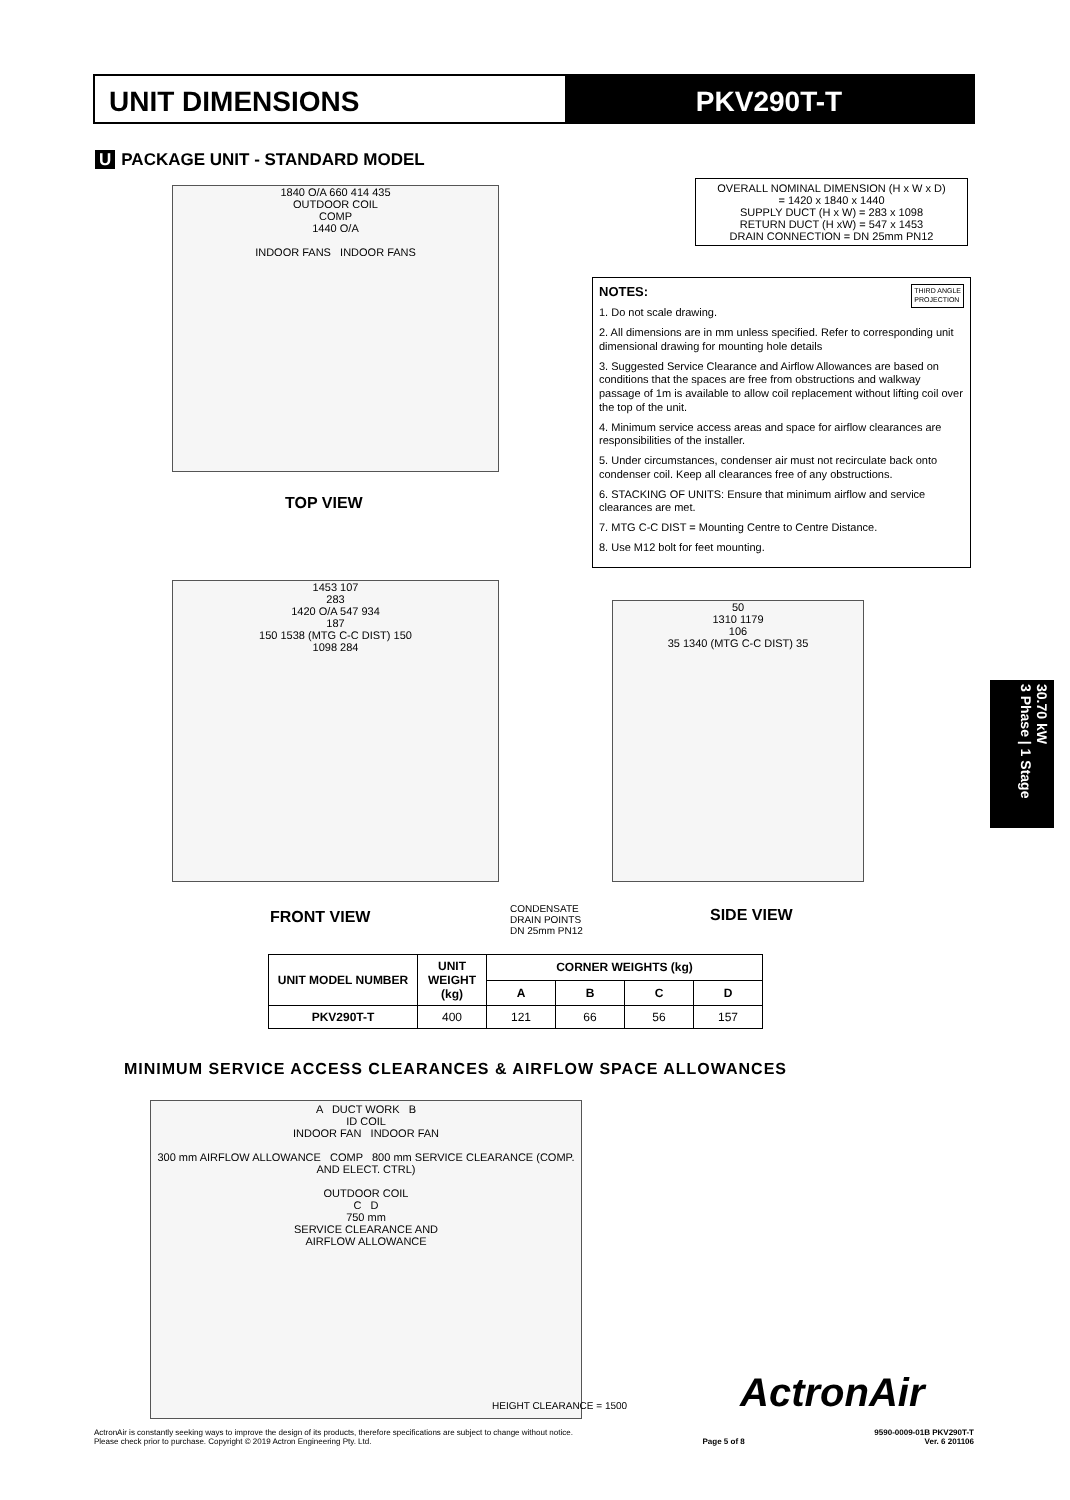UNIT DIMENSIONS PKV290T-T
U PACKAGE UNIT - STANDARD MODEL
1840 O/A 660 414 435
OUTDOOR COIL
COMP
1440 O/A
INDOOR FANS INDOOR FANS
TOP VIEW
OVERALL NOMINAL DIMENSION (H x W x D)
= 1420 x 1840 x 1440
SUPPLY DUCT (H x W) = 283 x 1098
RETURN DUCT (H xW) = 547 x 1453
DRAIN CONNECTION = DN 25mm PN12
THIRD ANGLE
PROJECTION
NOTES:
1. Do not scale drawing.
2. All dimensions are in mm unless specified. Refer to corresponding unit dimensional drawing for mounting hole details
3. Suggested Service Clearance and Airflow Allowances are based on conditions that the spaces are free from obstructions and walkway passage of 1m is available to allow coil replacement without lifting coil over the top of the unit.
4. Minimum service access areas and space for airflow clearances are responsibilities of the installer.
5. Under circumstances, condenser air must not recirculate back onto condenser coil. Keep all clearances free of any obstructions.
6. STACKING OF UNITS: Ensure that minimum airflow and service clearances are met.
7. MTG C-C DIST = Mounting Centre to Centre Distance.
8. Use M12 bolt for feet mounting.
1453 107
283
1420 O/A 547 934
187
150 1538 (MTG C-C DIST) 150
1098 284
FRONT VIEW
CONDENSATE
DRAIN POINTS
DN 25mm PN12
50
1310 1179
106
35 1340 (MTG C-C DIST) 35
SIDE VIEW
| UNIT MODEL NUMBER | UNIT WEIGHT (kg) | CORNER WEIGHTS (kg) | | | |
| --- | --- | --- | --- | --- | --- |
| | | A | B | C | D |
| PKV290T-T | 400 | 121 | 66 | 56 | 157 |
MINIMUM SERVICE ACCESS CLEARANCES & AIRFLOW SPACE ALLOWANCES
A DUCT WORK B
ID COIL
INDOOR FAN INDOOR FAN
300 mm AIRFLOW ALLOWANCE COMP 800 mm SERVICE CLEARANCE (COMP. AND ELECT. CTRL)
OUTDOOR COIL
C D
750 mm
SERVICE CLEARANCE AND
AIRFLOW ALLOWANCE
HEIGHT CLEARANCE = 1500 ActronAir
30.70 kW
3 Phase | 1 Stage
ActronAir is constantly seeking ways to improve the design of its products, therefore specifications are subject to change without notice.
Please check prior to purchase. Copyright © 2019 Actron Engineering Pty. Ltd.
Page 5 of 8 9590-0009-01B PKV290T-T
Ver. 6 201106